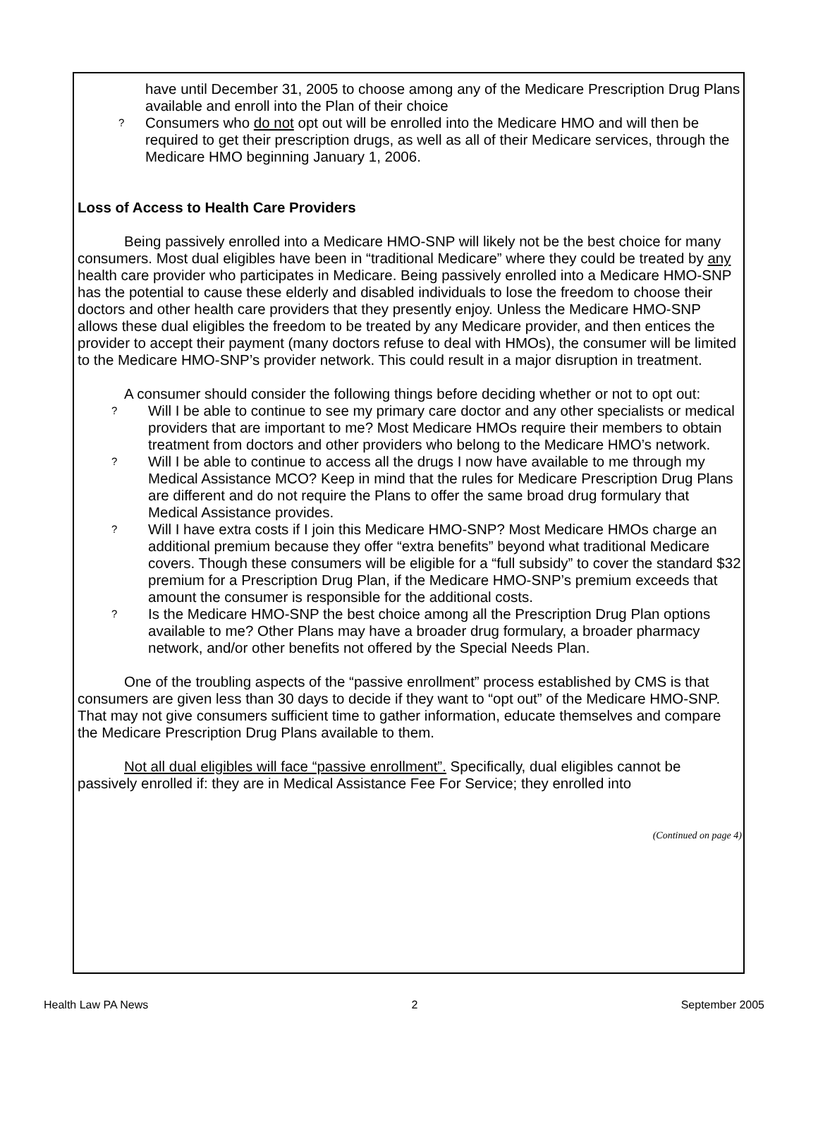have until December 31, 2005 to choose among any of the Medicare Prescription Drug Plans available and enroll into the Plan of their choice
? Consumers who do not opt out will be enrolled into the Medicare HMO and will then be required to get their prescription drugs, as well as all of their Medicare services, through the Medicare HMO beginning January 1, 2006.
Loss of Access to Health Care Providers
Being passively enrolled into a Medicare HMO-SNP will likely not be the best choice for many consumers. Most dual eligibles have been in “traditional Medicare” where they could be treated by any health care provider who participates in Medicare. Being passively enrolled into a Medicare HMO-SNP has the potential to cause these elderly and disabled individuals to lose the freedom to choose their doctors and other health care providers that they presently enjoy. Unless the Medicare HMO-SNP allows these dual eligibles the freedom to be treated by any Medicare provider, and then entices the provider to accept their payment (many doctors refuse to deal with HMOs), the consumer will be limited to the Medicare HMO-SNP’s provider network. This could result in a major disruption in treatment.
A consumer should consider the following things before deciding whether or not to opt out:
? Will I be able to continue to see my primary care doctor and any other specialists or medical providers that are important to me? Most Medicare HMOs require their members to obtain treatment from doctors and other providers who belong to the Medicare HMO’s network.
? Will I be able to continue to access all the drugs I now have available to me through my Medical Assistance MCO? Keep in mind that the rules for Medicare Prescription Drug Plans are different and do not require the Plans to offer the same broad drug formulary that Medical Assistance provides.
? Will I have extra costs if I join this Medicare HMO-SNP? Most Medicare HMOs charge an additional premium because they offer “extra benefits” beyond what traditional Medicare covers. Though these consumers will be eligible for a “full subsidy” to cover the standard $32 premium for a Prescription Drug Plan, if the Medicare HMO-SNP’s premium exceeds that amount the consumer is responsible for the additional costs.
? Is the Medicare HMO-SNP the best choice among all the Prescription Drug Plan options available to me? Other Plans may have a broader drug formulary, a broader pharmacy network, and/or other benefits not offered by the Special Needs Plan.
One of the troubling aspects of the “passive enrollment” process established by CMS is that consumers are given less than 30 days to decide if they want to “opt out” of the Medicare HMO-SNP. That may not give consumers sufficient time to gather information, educate themselves and compare the Medicare Prescription Drug Plans available to them.
Not all dual eligibles will face “passive enrollment”. Specifically, dual eligibles cannot be passively enrolled if: they are in Medical Assistance Fee For Service; they enrolled into
(Continued on page 4)
Health Law PA News 2 September 2005